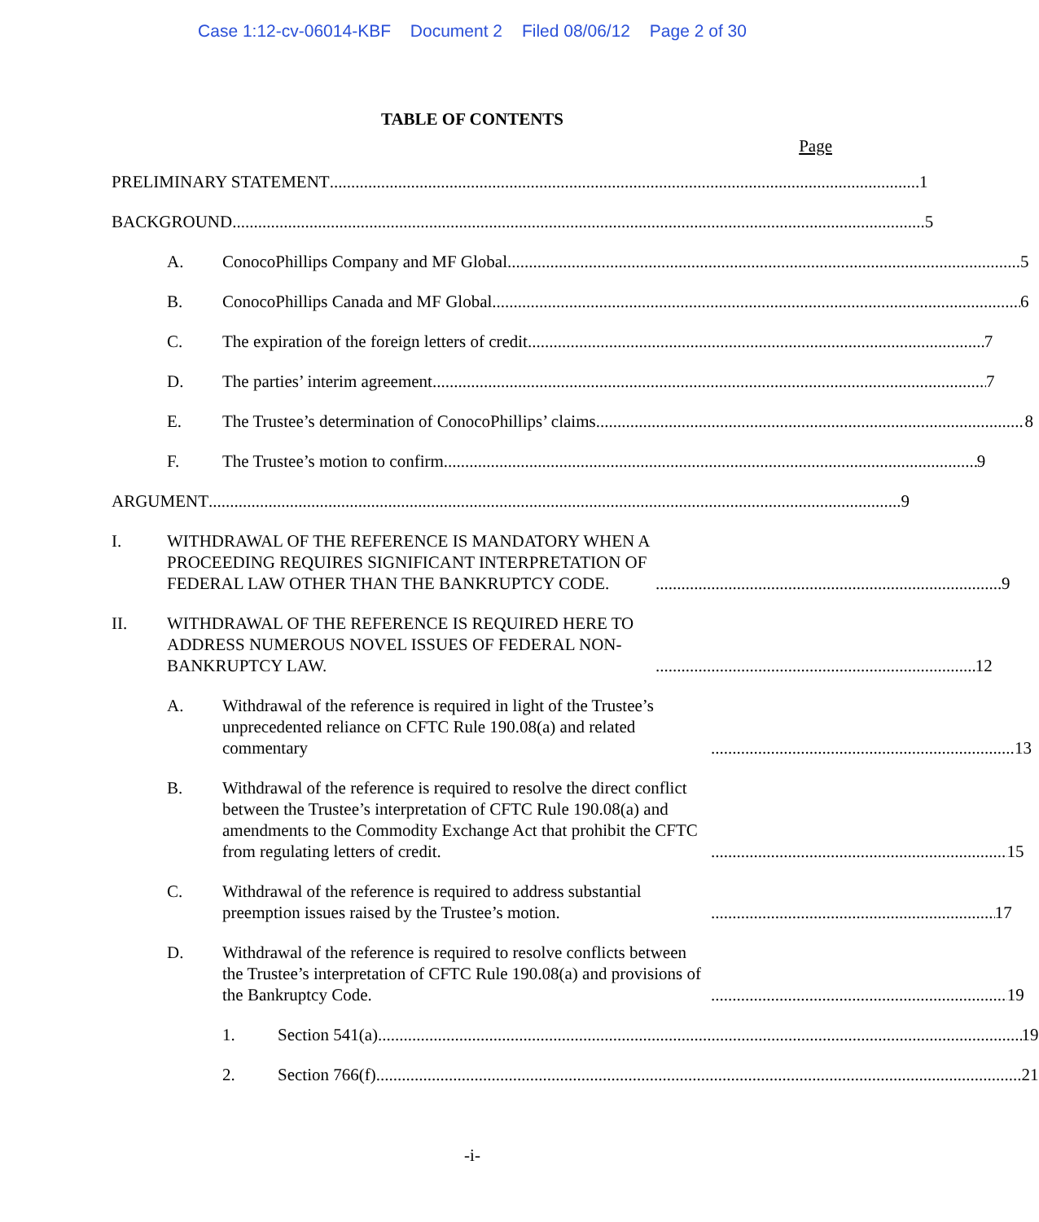Case 1:12-cv-06014-KBF Document 2 Filed 08/06/12 Page 2 of 30
TABLE OF CONTENTS
Page
PRELIMINARY STATEMENT 1
BACKGROUND 5
A. ConocoPhillips Company and MF Global 5
B. ConocoPhillips Canada and MF Global 6
C. The expiration of the foreign letters of credit 7
D. The parties’ interim agreement 7
E. The Trustee’s determination of ConocoPhillips’ claims 8
F. The Trustee’s motion to confirm 9
ARGUMENT 9
I. WITHDRAWAL OF THE REFERENCE IS MANDATORY WHEN A PROCEEDING REQUIRES SIGNIFICANT INTERPRETATION OF FEDERAL LAW OTHER THAN THE BANKRUPTCY CODE. 9
II. WITHDRAWAL OF THE REFERENCE IS REQUIRED HERE TO ADDRESS NUMEROUS NOVEL ISSUES OF FEDERAL NON-BANKRUPTCY LAW. 12
A. Withdrawal of the reference is required in light of the Trustee’s unprecedented reliance on CFTC Rule 190.08(a) and related commentary 13
B. Withdrawal of the reference is required to resolve the direct conflict between the Trustee’s interpretation of CFTC Rule 190.08(a) and amendments to the Commodity Exchange Act that prohibit the CFTC from regulating letters of credit. 15
C. Withdrawal of the reference is required to address substantial preemption issues raised by the Trustee’s motion. 17
D. Withdrawal of the reference is required to resolve conflicts between the Trustee’s interpretation of CFTC Rule 190.08(a) and provisions of the Bankruptcy Code. 19
1. Section 541(a) 19
2. Section 766(f) 21
-i-